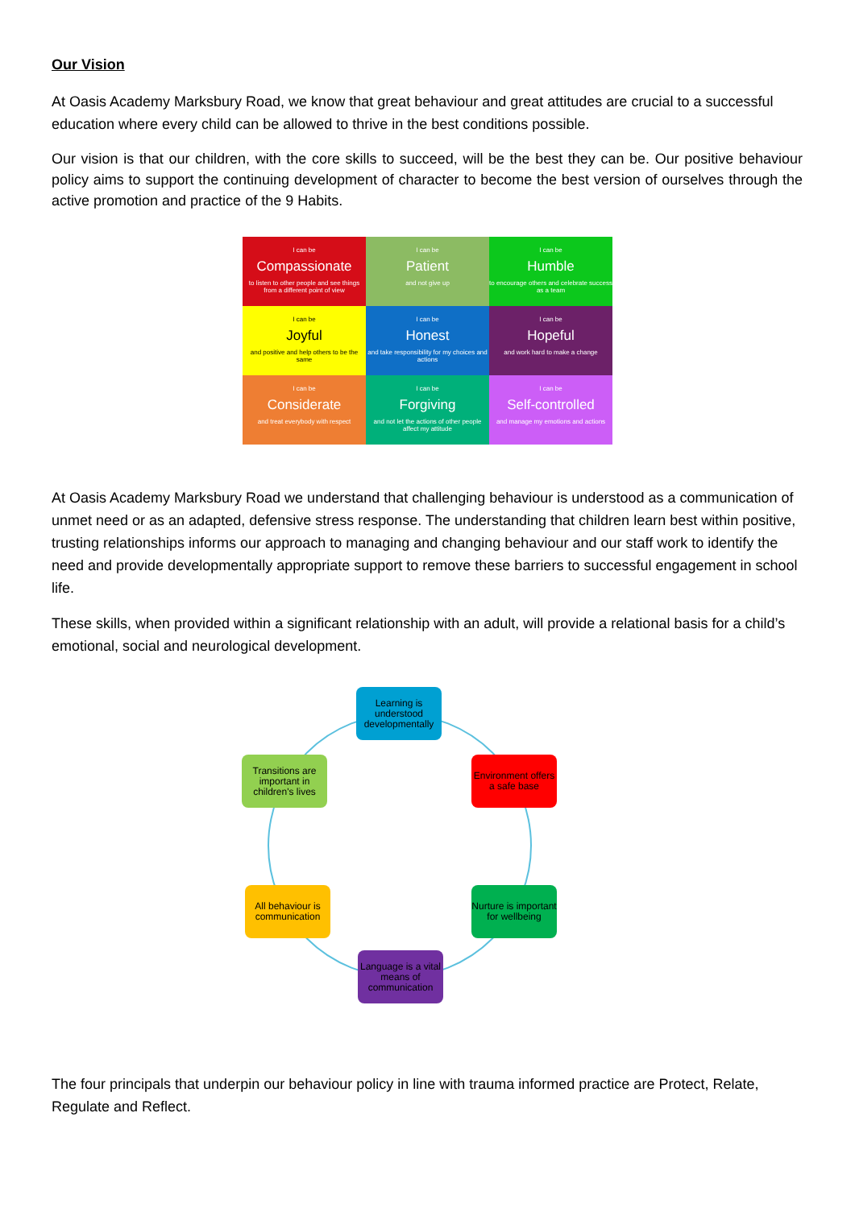Our Vision
At Oasis Academy Marksbury Road, we know that great behaviour and great attitudes are crucial to a successful education where every child can be allowed to thrive in the best conditions possible.
Our vision is that our children, with the core skills to succeed, will be the best they can be. Our positive behaviour policy aims to support the continuing development of character to become the best version of ourselves through the active promotion and practice of the 9 Habits.
I can be
Compassionate
to listen to other people and see things from a different point of view
I can be
Patient
and not give up
I can be
Humble
to encourage others and celebrate success as a team
I can be
Joyful
and positive and help others to be the same
I can be
Honest
and take responsibility for my choices and actions
I can be
Hopeful
and work hard to make a change
I can be
Considerate
and treat everybody with respect
I can be
Forgiving
and not let the actions of other people affect my attitude
I can be
Self-controlled
and manage my emotions and actions
At Oasis Academy Marksbury Road we understand that challenging behaviour is understood as a communication of unmet need or as an adapted, defensive stress response. The understanding that children learn best within positive, trusting relationships informs our approach to managing and changing behaviour and our staff work to identify the need and provide developmentally appropriate support to remove these barriers to successful engagement in school life.
These skills, when provided within a significant relationship with an adult, will provide a relational basis for a child’s emotional, social and neurological development.
Learning is understood developmentally
Environment offers a safe base
Nurture is important for wellbeing
Language is a vital means of communication
All behaviour is communication
Transitions are important in children's lives
The four principals that underpin our behaviour policy in line with trauma informed practice are Protect, Relate, Regulate and Reflect.